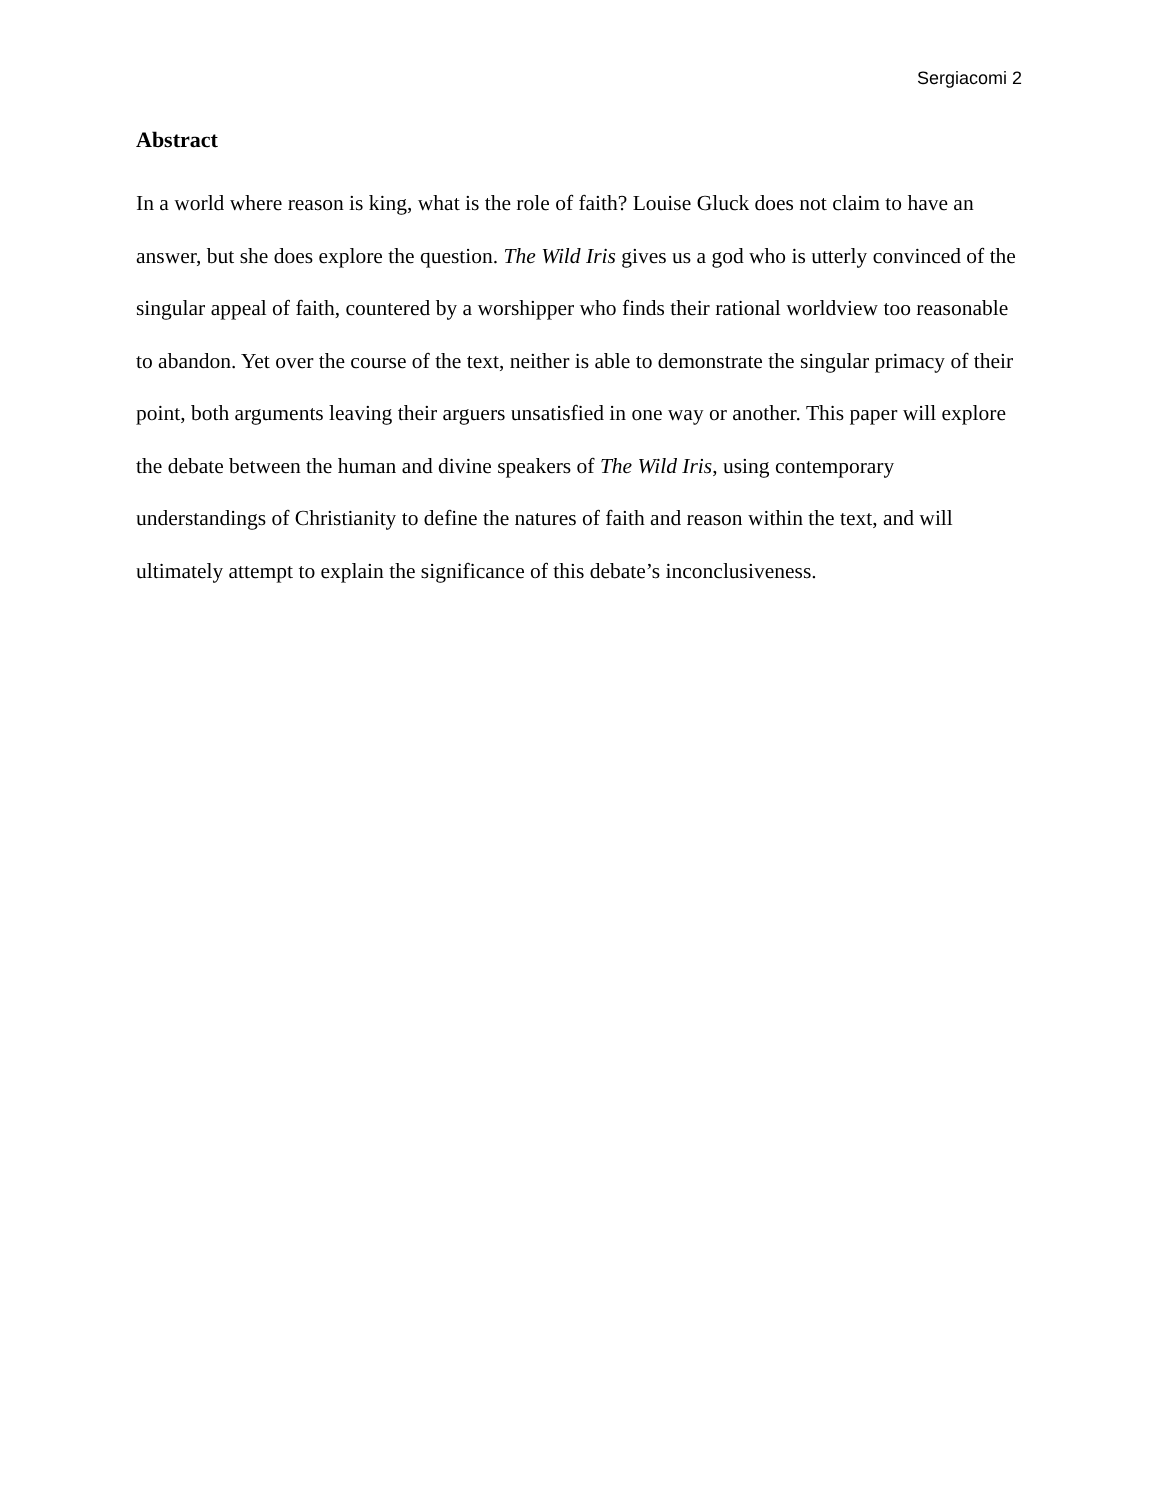Sergiacomi 2
Abstract
In a world where reason is king, what is the role of faith? Louise Gluck does not claim to have an answer, but she does explore the question. The Wild Iris gives us a god who is utterly convinced of the singular appeal of faith, countered by a worshipper who finds their rational worldview too reasonable to abandon. Yet over the course of the text, neither is able to demonstrate the singular primacy of their point, both arguments leaving their arguers unsatisfied in one way or another. This paper will explore the debate between the human and divine speakers of The Wild Iris, using contemporary understandings of Christianity to define the natures of faith and reason within the text, and will ultimately attempt to explain the significance of this debate’s inconclusiveness.